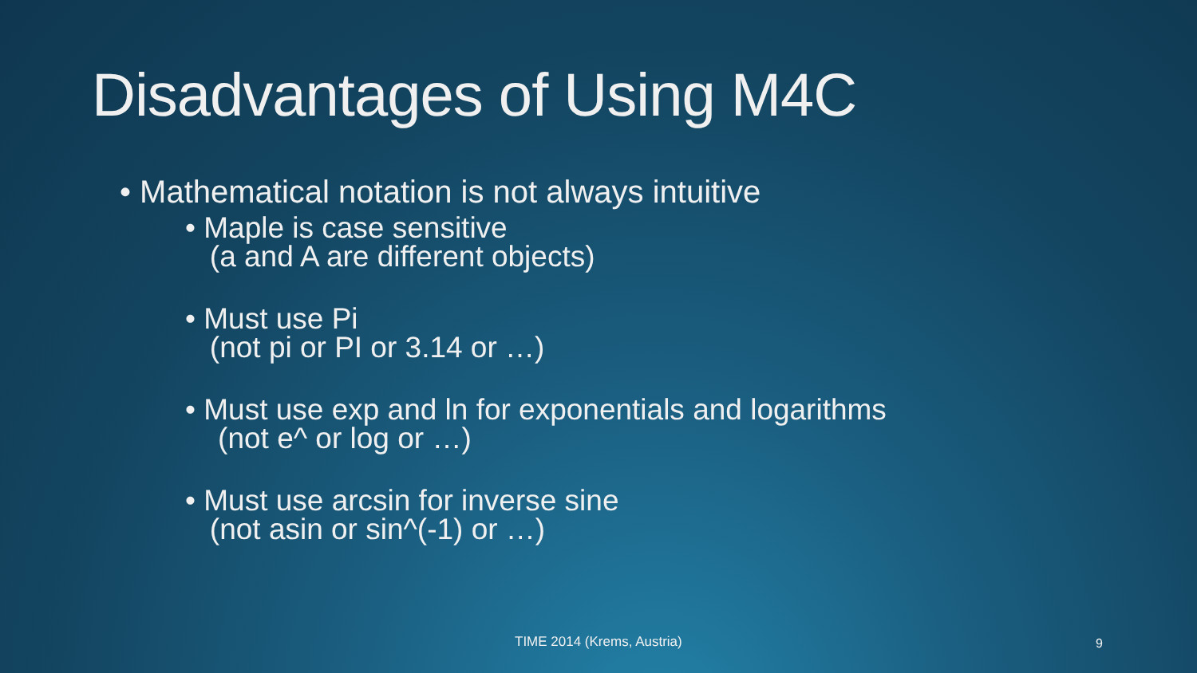Disadvantages of Using M4C
• Mathematical notation is not always intuitive
• Maple is case sensitive
(a and A are different objects)
• Must use Pi
(not pi or PI or 3.14 or …)
• Must use exp and ln for exponentials and logarithms
(not e^ or log or …)
• Must use arcsin for inverse sine
(not asin or sin^(-1) or …)
TIME 2014 (Krems, Austria) 9